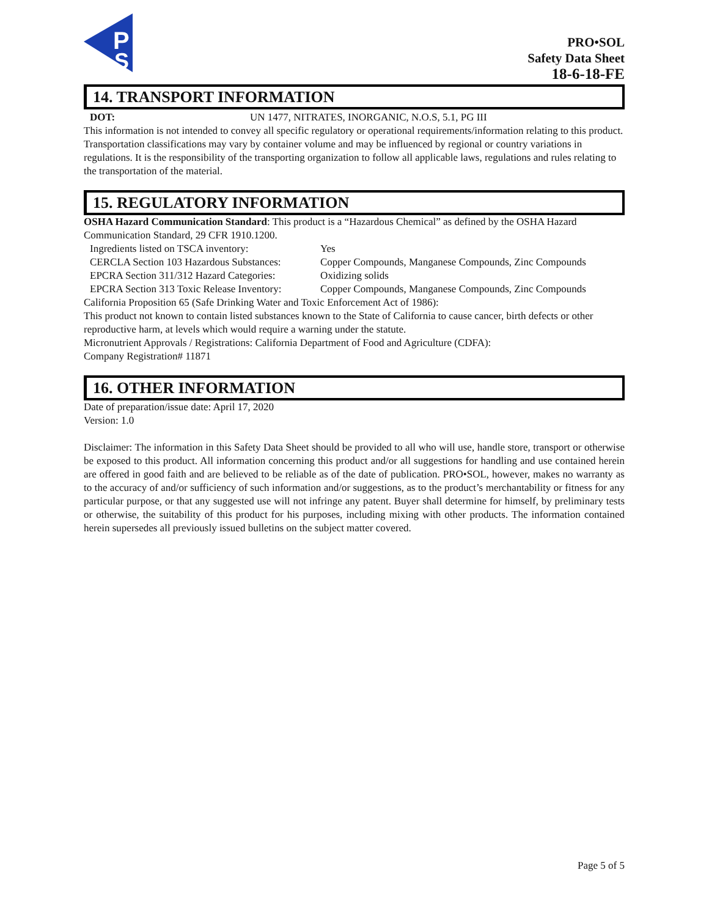P
S
PRO•SOL
Safety Data Sheet
18-6-18-FE
14. TRANSPORT INFORMATION
DOT: UN 1477, NITRATES, INORGANIC, N.O.S, 5.1, PG III
This information is not intended to convey all specific regulatory or operational requirements/information relating to this product. Transportation classifications may vary by container volume and may be influenced by regional or country variations in regulations. It is the responsibility of the transporting organization to follow all applicable laws, regulations and rules relating to the transportation of the material.
15. REGULATORY INFORMATION
OSHA Hazard Communication Standard: This product is a “Hazardous Chemical” as defined by the OSHA Hazard Communication Standard, 29 CFR 1910.1200.
Ingredients listed on TSCA inventory: Yes
CERCLA Section 103 Hazardous Substances: Copper Compounds, Manganese Compounds, Zinc Compounds
EPCRA Section 311/312 Hazard Categories: Oxidizing solids
EPCRA Section 313 Toxic Release Inventory: Copper Compounds, Manganese Compounds, Zinc Compounds
California Proposition 65 (Safe Drinking Water and Toxic Enforcement Act of 1986):
This product not known to contain listed substances known to the State of California to cause cancer, birth defects or other reproductive harm, at levels which would require a warning under the statute.
Micronutrient Approvals / Registrations: California Department of Food and Agriculture (CDFA):
Company Registration# 11871
16. OTHER INFORMATION
Date of preparation/issue date: April 17, 2020
Version: 1.0
Disclaimer: The information in this Safety Data Sheet should be provided to all who will use, handle store, transport or otherwise be exposed to this product. All information concerning this product and/or all suggestions for handling and use contained herein are offered in good faith and are believed to be reliable as of the date of publication. PRO•SOL, however, makes no warranty as to the accuracy of and/or sufficiency of such information and/or suggestions, as to the product’s merchantability or fitness for any particular purpose, or that any suggested use will not infringe any patent. Buyer shall determine for himself, by preliminary tests or otherwise, the suitability of this product for his purposes, including mixing with other products. The information contained herein supersedes all previously issued bulletins on the subject matter covered.
Page 5 of 5